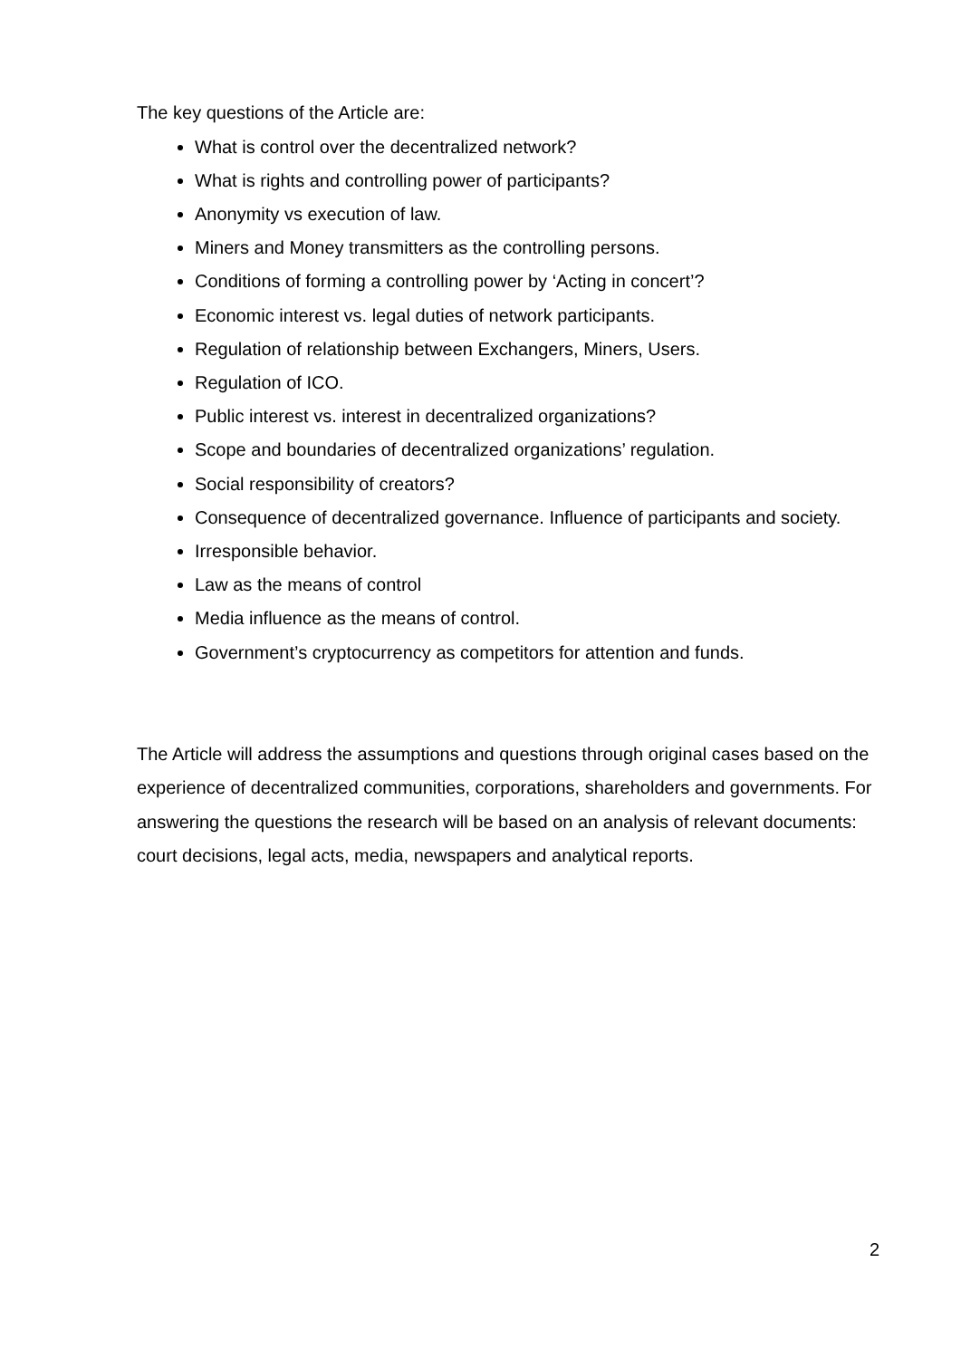The key questions of the Article are:
What is control over the decentralized network?
What is rights and controlling power of participants?
Anonymity vs execution of law.
Miners and Money transmitters as the controlling persons.
Conditions of forming a controlling power by ‘Acting in concert’?
Economic interest vs. legal duties of network participants.
Regulation of relationship between Exchangers, Miners, Users.
Regulation of ICO.
Public interest vs. interest in decentralized organizations?
Scope and boundaries of decentralized organizations’ regulation.
Social responsibility of creators?
Consequence of decentralized governance. Influence of participants and society.
Irresponsible behavior.
Law as the means of control
Media influence as the means of control.
Government’s cryptocurrency as competitors for attention and funds.
The Article will address the assumptions and questions through original cases based on the experience of decentralized communities, corporations, shareholders and governments. For answering the questions the research will be based on an analysis of relevant documents: court decisions, legal acts, media, newspapers and analytical reports.
2